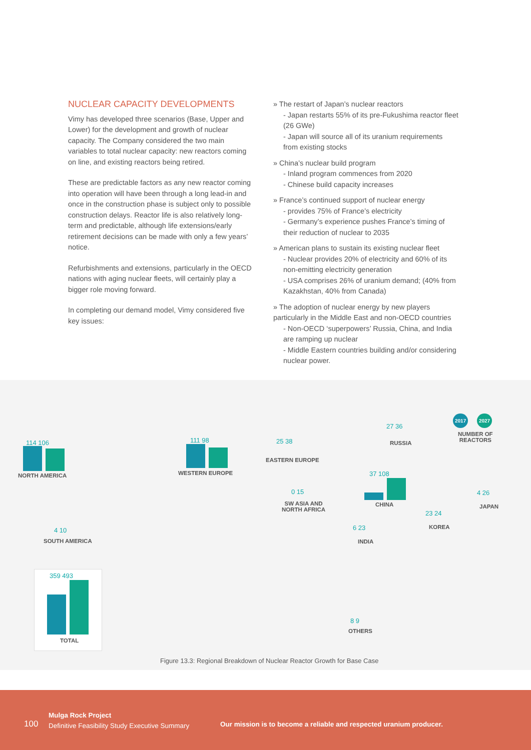NUCLEAR CAPACITY DEVELOPMENTS
Vimy has developed three scenarios (Base, Upper and Lower) for the development and growth of nuclear capacity. The Company considered the two main variables to total nuclear capacity: new reactors coming on line, and existing reactors being retired.
These are predictable factors as any new reactor coming into operation will have been through a long lead-in and once in the construction phase is subject only to possible construction delays. Reactor life is also relatively long-term and predictable, although life extensions/early retirement decisions can be made with only a few years’ notice.
Refurbishments and extensions, particularly in the OECD nations with aging nuclear fleets, will certainly play a bigger role moving forward.
In completing our demand model, Vimy considered five key issues:
» The restart of Japan’s nuclear reactors
- Japan restarts 55% of its pre-Fukushima reactor fleet (26 GWe)
- Japan will source all of its uranium requirements from existing stocks
» China’s nuclear build program
- Inland program commences from 2020
- Chinese build capacity increases
» France’s continued support of nuclear energy
- provides 75% of France’s electricity
- Germany’s experience pushes France’s timing of their reduction of nuclear to 2035
» American plans to sustain its existing nuclear fleet
- Nuclear provides 20% of electricity and 60% of its non-emitting electricity generation
- USA comprises 26% of uranium demand; (40% from Kazakhstan, 40% from Canada)
» The adoption of nuclear energy by new players particularly in the Middle East and non-OECD countries
- Non-OECD ‘superpowers’ Russia, China, and India are ramping up nuclear
- Middle Eastern countries building and/or considering nuclear power.
2017 2027
NUMBER OF
REACTORS
114 106
NORTH AMERICA
111 98
WESTERN EUROPE
25 38
EASTERN EUROPE
27 36
RUSSIA
0 15
SW ASIA AND
NORTH AFRICA
37 108
CHINA
4 26
JAPAN
23 24
KOREA
6 23
INDIA
4 10
SOUTH AMERICA
8 9
OTHERS
359 493
TOTAL
Figure 13.3: Regional Breakdown of Nuclear Reactor Growth for Base Case
100
Mulga Rock Project
Definitive Feasibility Study Executive Summary
Our mission is to become a reliable and respected uranium producer.